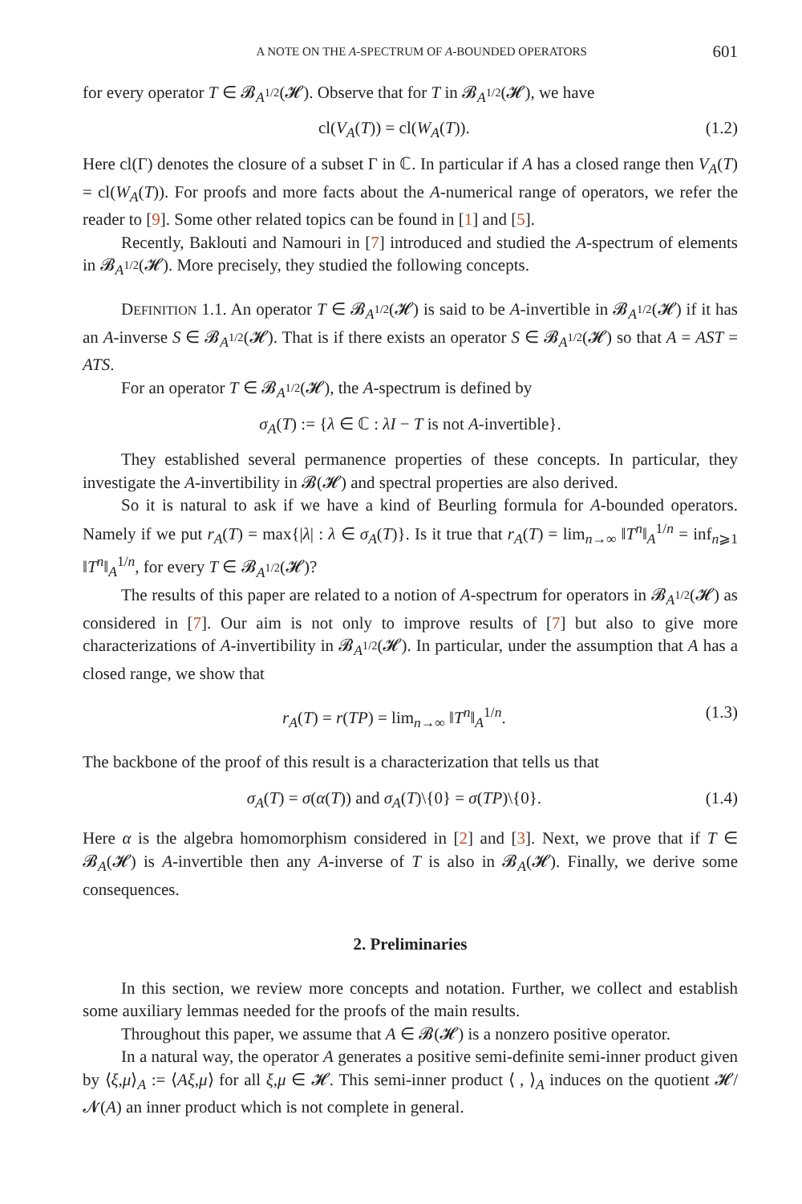A NOTE ON THE A-SPECTRUM OF A-BOUNDED OPERATORS 601
for every operator T ∈ 𝓑<sub>A<sup>1/2</sup></sub>(𝓗). Observe that for T in 𝓑<sub>A<sup>1/2</sup></sub>(𝓗), we have
cl(V<sub>A</sub>(T)) = cl(W<sub>A</sub>(T)). (1.2)
Here cl(Γ) denotes the closure of a subset Γ in ℂ. In particular if A has a closed range then V<sub>A</sub>(T) = cl(W<sub>A</sub>(T)). For proofs and more facts about the A-numerical range of operators, we refer the reader to [9]. Some other related topics can be found in [1] and [5].
Recently, Baklouti and Namouri in [7] introduced and studied the A-spectrum of elements in 𝓑<sub>A<sup>1/2</sup></sub>(𝓗). More precisely, they studied the following concepts.
DEFINITION 1.1. An operator T ∈ 𝓑<sub>A<sup>1/2</sup></sub>(𝓗) is said to be A-invertible in 𝓑<sub>A<sup>1/2</sup></sub>(𝓗) if it has an A-inverse S ∈ 𝓑<sub>A<sup>1/2</sup></sub>(𝓗). That is if there exists an operator S ∈ 𝓑<sub>A<sup>1/2</sup></sub>(𝓗) so that A = AST = ATS.
For an operator T ∈ 𝓑<sub>A<sup>1/2</sup></sub>(𝓗), the A-spectrum is defined by
σ<sub>A</sub>(T) := {λ ∈ ℂ : λI − T is not A-invertible}.
They established several permanence properties of these concepts. In particular, they investigate the A-invertibility in 𝓑(𝓗) and spectral properties are also derived.
So it is natural to ask if we have a kind of Beurling formula for A-bounded operators. Namely if we put r<sub>A</sub>(T) = max{|λ| : λ ∈ σ<sub>A</sub>(T)}. Is it true that r<sub>A</sub>(T) = lim<sub>n→∞</sub> ‖T<sup>n</sup>‖<sub>A</sub><sup>1/n</sup> = inf<sub>n⩾1</sub> ‖T<sup>n</sup>‖<sub>A</sub><sup>1/n</sup>, for every T ∈ 𝓑<sub>A<sup>1/2</sup></sub>(𝓗)?
The results of this paper are related to a notion of A-spectrum for operators in 𝓑<sub>A<sup>1/2</sup></sub>(𝓗) as considered in [7]. Our aim is not only to improve results of [7] but also to give more characterizations of A-invertibility in 𝓑<sub>A<sup>1/2</sup></sub>(𝓗). In particular, under the assumption that A has a closed range, we show that
r<sub>A</sub>(T) = r(TP) = lim<sub>n→∞</sub> ‖T<sup>n</sup>‖<sub>A</sub><sup>1/n</sup>. (1.3)
The backbone of the proof of this result is a characterization that tells us that
σ<sub>A</sub>(T) = σ(α(T)) and σ<sub>A</sub>(T)\{0} = σ(TP)\{0}. (1.4)
Here α is the algebra homomorphism considered in [2] and [3]. Next, we prove that if T ∈ 𝓑<sub>A</sub>(𝓗) is A-invertible then any A-inverse of T is also in 𝓑<sub>A</sub>(𝓗). Finally, we derive some consequences.
2. Preliminaries
In this section, we review more concepts and notation. Further, we collect and establish some auxiliary lemmas needed for the proofs of the main results.
Throughout this paper, we assume that A ∈ 𝓑(𝓗) is a nonzero positive operator.
In a natural way, the operator A generates a positive semi-definite semi-inner product given by ⟨ξ,μ⟩<sub>A</sub> := ⟨Aξ,μ⟩ for all ξ,μ ∈ 𝓗. This semi-inner product ⟨ , ⟩<sub>A</sub> induces on the quotient 𝓗/𝓝(A) an inner product which is not complete in general.